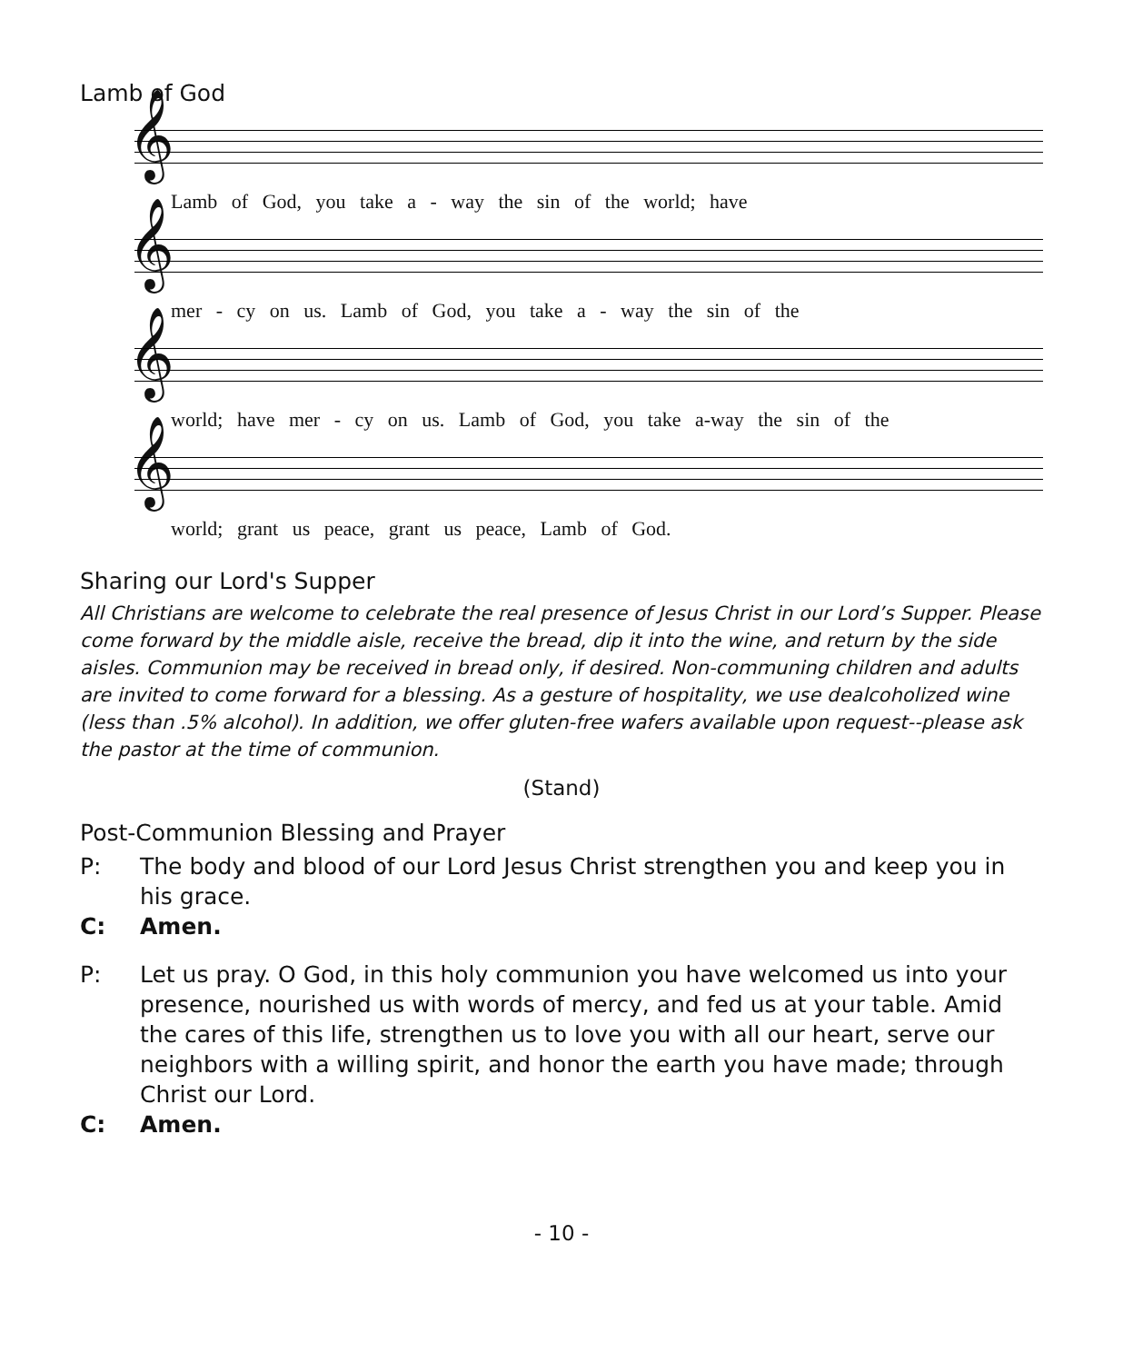Lamb of God
Lamb of God, you take a - way the sin of the world; have
mer - cy on us. Lamb of God, you take a - way the sin of the
world; have mer - cy on us. Lamb of God, you take a-way the sin of the
world; grant us peace, grant us peace, Lamb of God.
Sharing our Lord's Supper
All Christians are welcome to celebrate the real presence of Jesus Christ in our Lord’s Supper. Please come forward by the middle aisle, receive the bread, dip it into the wine, and return by the side aisles. Communion may be received in bread only, if desired. Non-communing children and adults are invited to come forward for a blessing. As a gesture of hospitality, we use dealcoholized wine (less than .5% alcohol). In addition, we offer gluten-free wafers available upon request--please ask the pastor at the time of communion.
(Stand)
Post-Communion Blessing and Prayer
P: The body and blood of our Lord Jesus Christ strengthen you and keep you in his grace.
C: Amen.
P: Let us pray. O God, in this holy communion you have welcomed us into your presence, nourished us with words of mercy, and fed us at your table. Amid the cares of this life, strengthen us to love you with all our heart, serve our neighbors with a willing spirit, and honor the earth you have made; through Christ our Lord.
C: Amen.
- 10 -